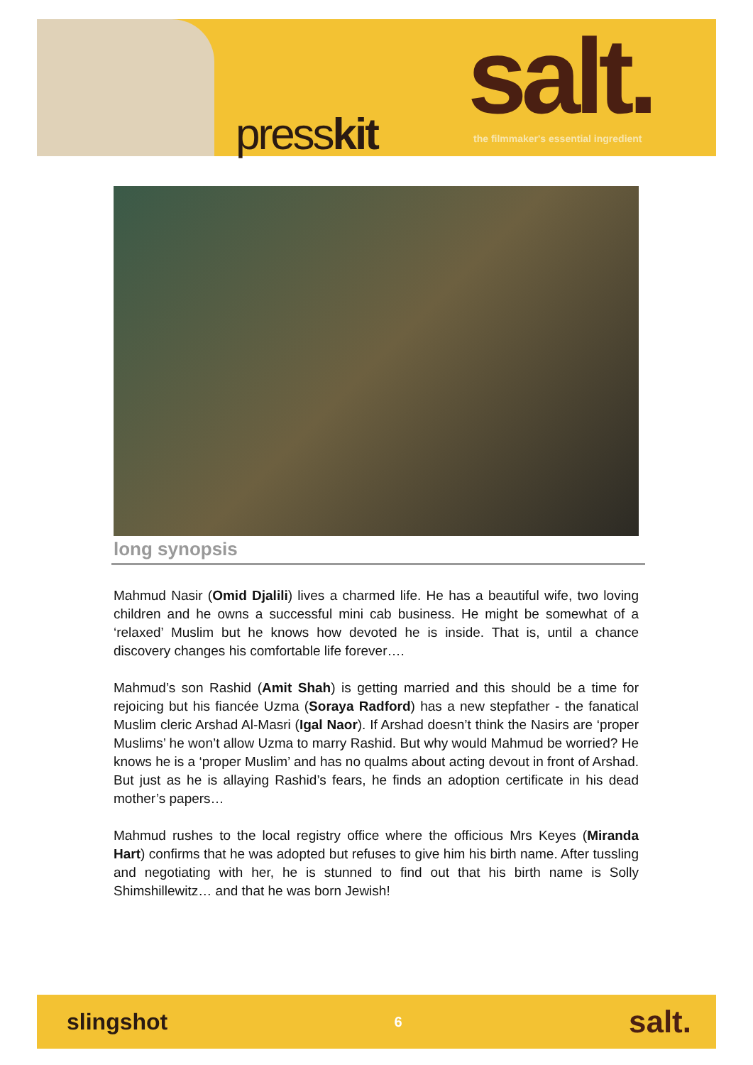presskit
salt.
the filmmaker's essential ingredient
long synopsis
Mahmud Nasir (Omid Djalili) lives a charmed life. He has a beautiful wife, two loving children and he owns a successful mini cab business. He might be somewhat of a ‘relaxed’ Muslim but he knows how devoted he is inside. That is, until a chance discovery changes his comfortable life forever….
Mahmud’s son Rashid (Amit Shah) is getting married and this should be a time for rejoicing but his fiancée Uzma (Soraya Radford) has a new stepfather - the fanatical Muslim cleric Arshad Al-Masri (Igal Naor). If Arshad doesn’t think the Nasirs are ‘proper Muslims’ he won’t allow Uzma to marry Rashid. But why would Mahmud be worried? He knows he is a ‘proper Muslim’ and has no qualms about acting devout in front of Arshad. But just as he is allaying Rashid’s fears, he finds an adoption certificate in his dead mother’s papers…
Mahmud rushes to the local registry office where the officious Mrs Keyes (Miranda Hart) confirms that he was adopted but refuses to give him his birth name. After tussling and negotiating with her, he is stunned to find out that his birth name is Solly Shimshillewitz… and that he was born Jewish!
slingshot 6 salt.